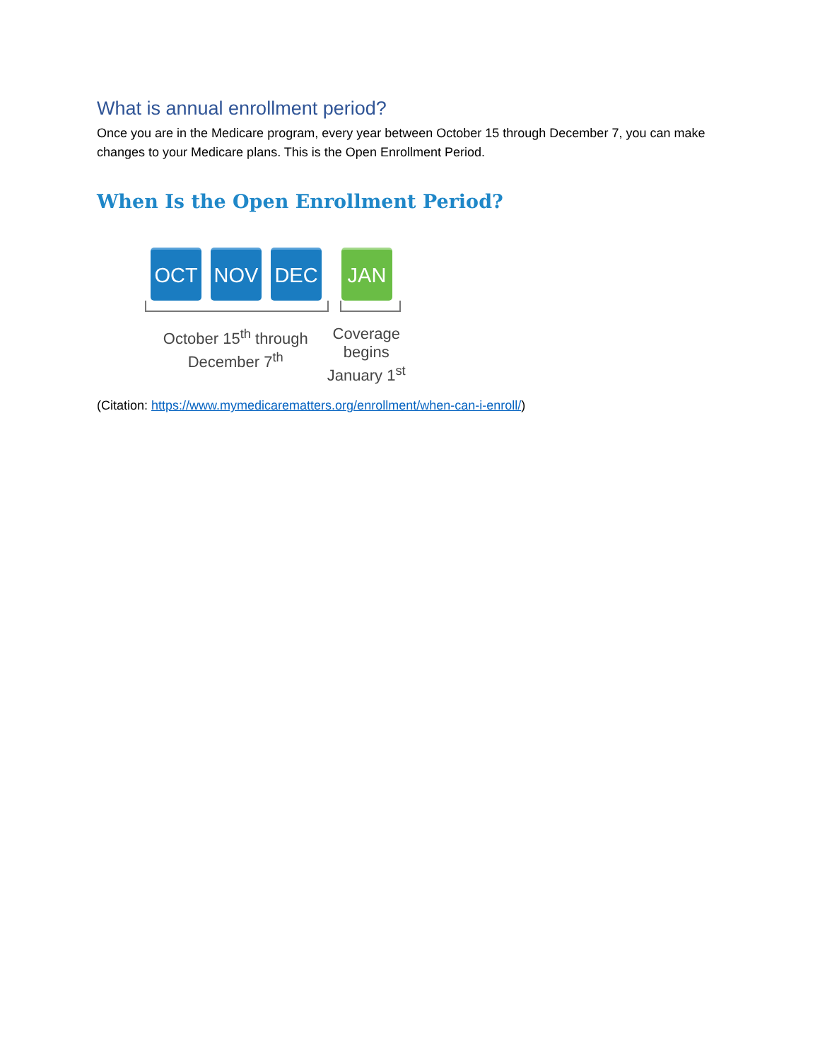What is annual enrollment period?
Once you are in the Medicare program, every year between October 15 through December 7, you can make changes to your Medicare plans. This is the Open Enrollment Period.
When Is the Open Enrollment Period?
OCT NOV DEC JAN
October 15<sup>th</sup> through
December 7<sup>th</sup>
Coverage
begins
January 1<sup>st</sup>
(Citation: https://www.mymedicarematters.org/enrollment/when-can-i-enroll/)